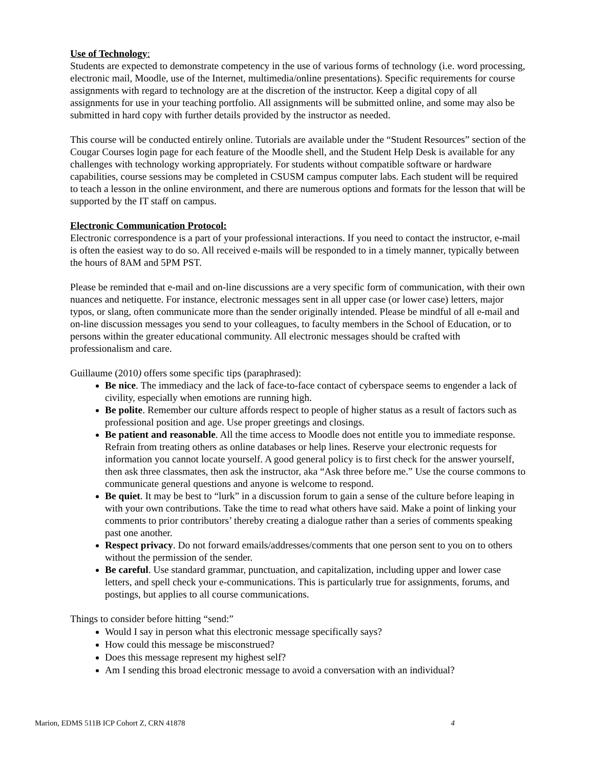Use of Technology:
Students are expected to demonstrate competency in the use of various forms of technology (i.e. word processing, electronic mail, Moodle, use of the Internet, multimedia/online presentations). Specific requirements for course assignments with regard to technology are at the discretion of the instructor. Keep a digital copy of all assignments for use in your teaching portfolio. All assignments will be submitted online, and some may also be submitted in hard copy with further details provided by the instructor as needed.
This course will be conducted entirely online. Tutorials are available under the “Student Resources” section of the Cougar Courses login page for each feature of the Moodle shell, and the Student Help Desk is available for any challenges with technology working appropriately. For students without compatible software or hardware capabilities, course sessions may be completed in CSUSM campus computer labs. Each student will be required to teach a lesson in the online environment, and there are numerous options and formats for the lesson that will be supported by the IT staff on campus.
Electronic Communication Protocol:
Electronic correspondence is a part of your professional interactions. If you need to contact the instructor, e-mail is often the easiest way to do so. All received e-mails will be responded to in a timely manner, typically between the hours of 8AM and 5PM PST.
Please be reminded that e-mail and on-line discussions are a very specific form of communication, with their own nuances and netiquette. For instance, electronic messages sent in all upper case (or lower case) letters, major typos, or slang, often communicate more than the sender originally intended. Please be mindful of all e-mail and on-line discussion messages you send to your colleagues, to faculty members in the School of Education, or to persons within the greater educational community. All electronic messages should be crafted with professionalism and care.
Guillaume (2010) offers some specific tips (paraphrased):
Be nice. The immediacy and the lack of face-to-face contact of cyberspace seems to engender a lack of civility, especially when emotions are running high.
Be polite. Remember our culture affords respect to people of higher status as a result of factors such as professional position and age. Use proper greetings and closings.
Be patient and reasonable. All the time access to Moodle does not entitle you to immediate response. Refrain from treating others as online databases or help lines. Reserve your electronic requests for information you cannot locate yourself. A good general policy is to first check for the answer yourself, then ask three classmates, then ask the instructor, aka “Ask three before me.” Use the course commons to communicate general questions and anyone is welcome to respond.
Be quiet. It may be best to “lurk” in a discussion forum to gain a sense of the culture before leaping in with your own contributions. Take the time to read what others have said. Make a point of linking your comments to prior contributors’ thereby creating a dialogue rather than a series of comments speaking past one another.
Respect privacy. Do not forward emails/addresses/comments that one person sent to you on to others without the permission of the sender.
Be careful. Use standard grammar, punctuation, and capitalization, including upper and lower case letters, and spell check your e-communications. This is particularly true for assignments, forums, and postings, but applies to all course communications.
Things to consider before hitting “send:”
Would I say in person what this electronic message specifically says?
How could this message be misconstrued?
Does this message represent my highest self?
Am I sending this broad electronic message to avoid a conversation with an individual?
Marion, EDMS 511B ICP Cohort Z, CRN 41878 4